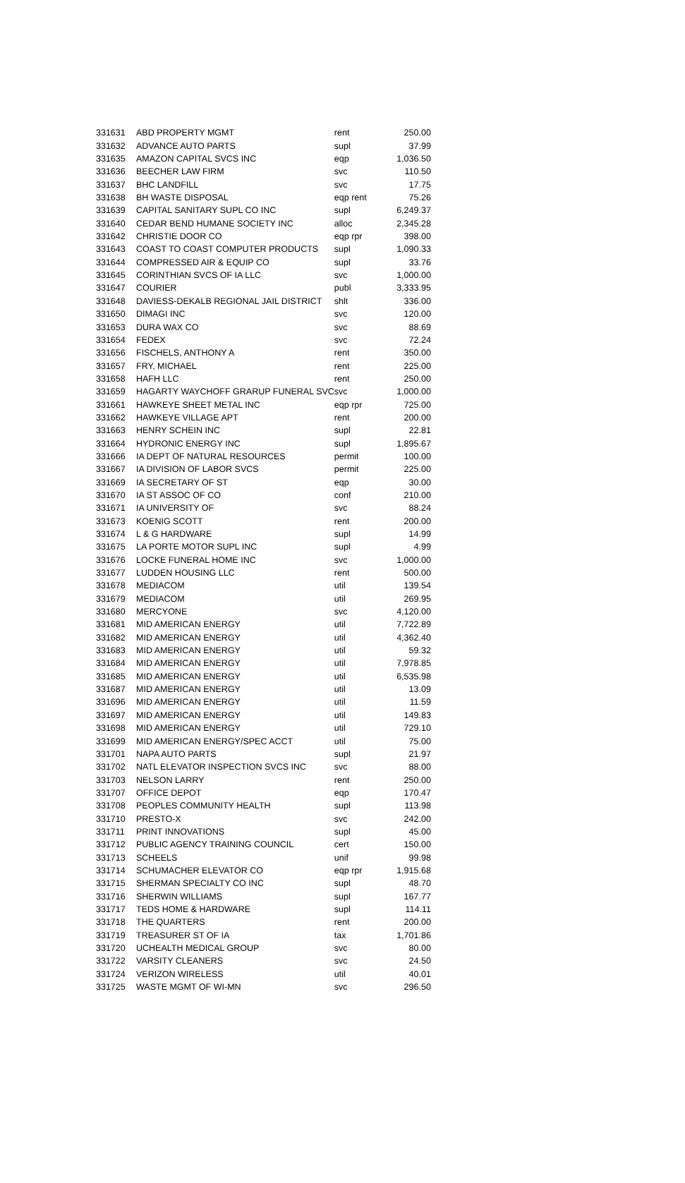| 331631 | ABD PROPERTY MGMT | rent | 250.00 |
| 331632 | ADVANCE AUTO PARTS | supl | 37.99 |
| 331635 | AMAZON CAPITAL SVCS INC | eqp | 1,036.50 |
| 331636 | BEECHER LAW FIRM | svc | 110.50 |
| 331637 | BHC LANDFILL | svc | 17.75 |
| 331638 | BH WASTE DISPOSAL | eqp rent | 75.26 |
| 331639 | CAPITAL SANITARY SUPL CO INC | supl | 6,249.37 |
| 331640 | CEDAR BEND HUMANE SOCIETY INC | alloc | 2,345.28 |
| 331642 | CHRISTIE DOOR CO | eqp rpr | 398.00 |
| 331643 | COAST TO COAST COMPUTER PRODUCTS | supl | 1,090.33 |
| 331644 | COMPRESSED AIR & EQUIP CO | supl | 33.76 |
| 331645 | CORINTHIAN SVCS OF IA LLC | svc | 1,000.00 |
| 331647 | COURIER | publ | 3,333.95 |
| 331648 | DAVIESS-DEKALB REGIONAL JAIL DISTRICT | shlt | 336.00 |
| 331650 | DIMAGI INC | svc | 120.00 |
| 331653 | DURA WAX CO | svc | 88.69 |
| 331654 | FEDEX | svc | 72.24 |
| 331656 | FISCHELS, ANTHONY A | rent | 350.00 |
| 331657 | FRY, MICHAEL | rent | 225.00 |
| 331658 | HAFH LLC | rent | 250.00 |
| 331659 | HAGARTY WAYCHOFF GRARUP FUNERAL SVC | svc | 1,000.00 |
| 331661 | HAWKEYE SHEET METAL INC | eqp rpr | 725.00 |
| 331662 | HAWKEYE VILLAGE APT | rent | 200.00 |
| 331663 | HENRY SCHEIN INC | supl | 22.81 |
| 331664 | HYDRONIC ENERGY INC | supl | 1,895.67 |
| 331666 | IA DEPT OF NATURAL RESOURCES | permit | 100.00 |
| 331667 | IA DIVISION OF LABOR SVCS | permit | 225.00 |
| 331669 | IA SECRETARY OF ST | eqp | 30.00 |
| 331670 | IA ST ASSOC OF CO | conf | 210.00 |
| 331671 | IA UNIVERSITY OF | svc | 88.24 |
| 331673 | KOENIG SCOTT | rent | 200.00 |
| 331674 | L & G HARDWARE | supl | 14.99 |
| 331675 | LA PORTE MOTOR SUPL INC | supl | 4.99 |
| 331676 | LOCKE FUNERAL HOME INC | svc | 1,000.00 |
| 331677 | LUDDEN HOUSING LLC | rent | 500.00 |
| 331678 | MEDIACOM | util | 139.54 |
| 331679 | MEDIACOM | util | 269.95 |
| 331680 | MERCYONE | svc | 4,120.00 |
| 331681 | MID AMERICAN ENERGY | util | 7,722.89 |
| 331682 | MID AMERICAN ENERGY | util | 4,362.40 |
| 331683 | MID AMERICAN ENERGY | util | 59.32 |
| 331684 | MID AMERICAN ENERGY | util | 7,978.85 |
| 331685 | MID AMERICAN ENERGY | util | 6,535.98 |
| 331687 | MID AMERICAN ENERGY | util | 13.09 |
| 331696 | MID AMERICAN ENERGY | util | 11.59 |
| 331697 | MID AMERICAN ENERGY | util | 149.83 |
| 331698 | MID AMERICAN ENERGY | util | 729.10 |
| 331699 | MID AMERICAN ENERGY/SPEC ACCT | util | 75.00 |
| 331701 | NAPA AUTO PARTS | supl | 21.97 |
| 331702 | NATL ELEVATOR INSPECTION SVCS INC | svc | 88.00 |
| 331703 | NELSON LARRY | rent | 250.00 |
| 331707 | OFFICE DEPOT | eqp | 170.47 |
| 331708 | PEOPLES COMMUNITY HEALTH | supl | 113.98 |
| 331710 | PRESTO-X | svc | 242.00 |
| 331711 | PRINT INNOVATIONS | supl | 45.00 |
| 331712 | PUBLIC AGENCY TRAINING COUNCIL | cert | 150.00 |
| 331713 | SCHEELS | unif | 99.98 |
| 331714 | SCHUMACHER ELEVATOR CO | eqp rpr | 1,915.68 |
| 331715 | SHERMAN SPECIALTY CO INC | supl | 48.70 |
| 331716 | SHERWIN WILLIAMS | supl | 167.77 |
| 331717 | TEDS HOME & HARDWARE | supl | 114.11 |
| 331718 | THE QUARTERS | rent | 200.00 |
| 331719 | TREASURER ST OF IA | tax | 1,701.86 |
| 331720 | UCHEALTH MEDICAL GROUP | svc | 80.00 |
| 331722 | VARSITY CLEANERS | svc | 24.50 |
| 331724 | VERIZON WIRELESS | util | 40.01 |
| 331725 | WASTE MGMT OF WI-MN | svc | 296.50 |